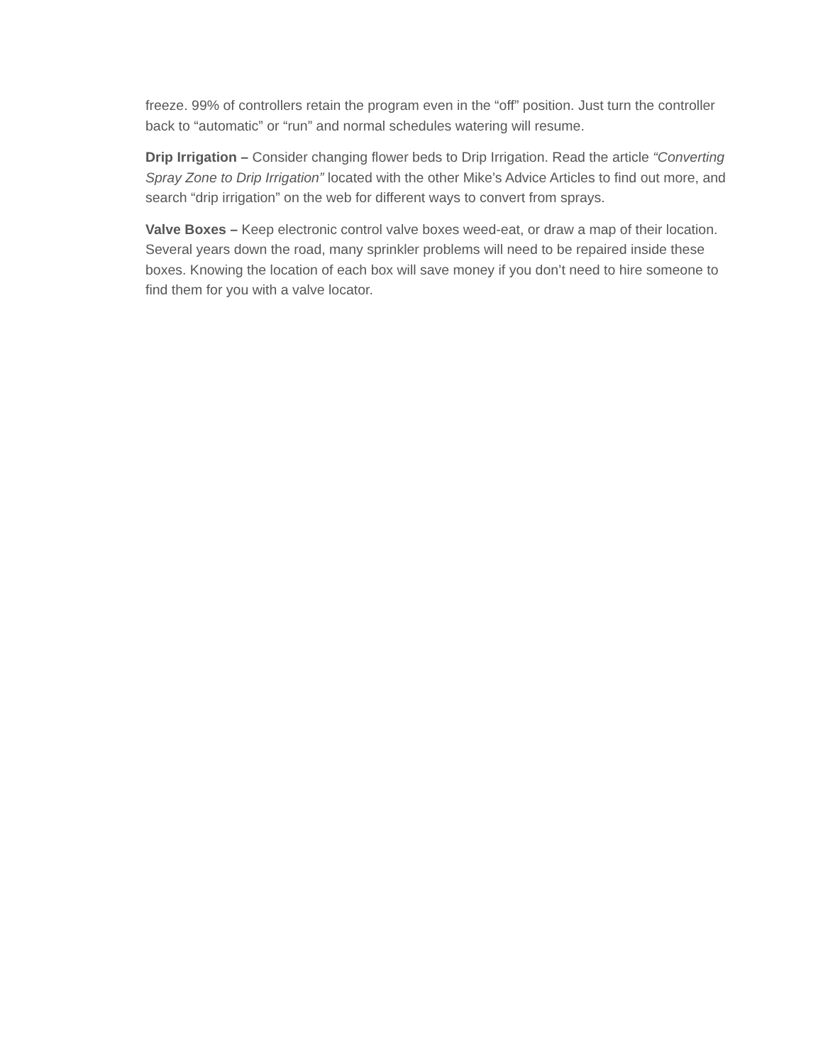freeze. 99% of controllers retain the program even in the “off” position. Just turn the controller back to “automatic” or “run” and normal schedules watering will resume.
Drip Irrigation – Consider changing flower beds to Drip Irrigation. Read the article “Converting Spray Zone to Drip Irrigation” located with the other Mike’s Advice Articles to find out more, and search “drip irrigation” on the web for different ways to convert from sprays.
Valve Boxes – Keep electronic control valve boxes weed-eat, or draw a map of their location. Several years down the road, many sprinkler problems will need to be repaired inside these boxes. Knowing the location of each box will save money if you don’t need to hire someone to find them for you with a valve locator.